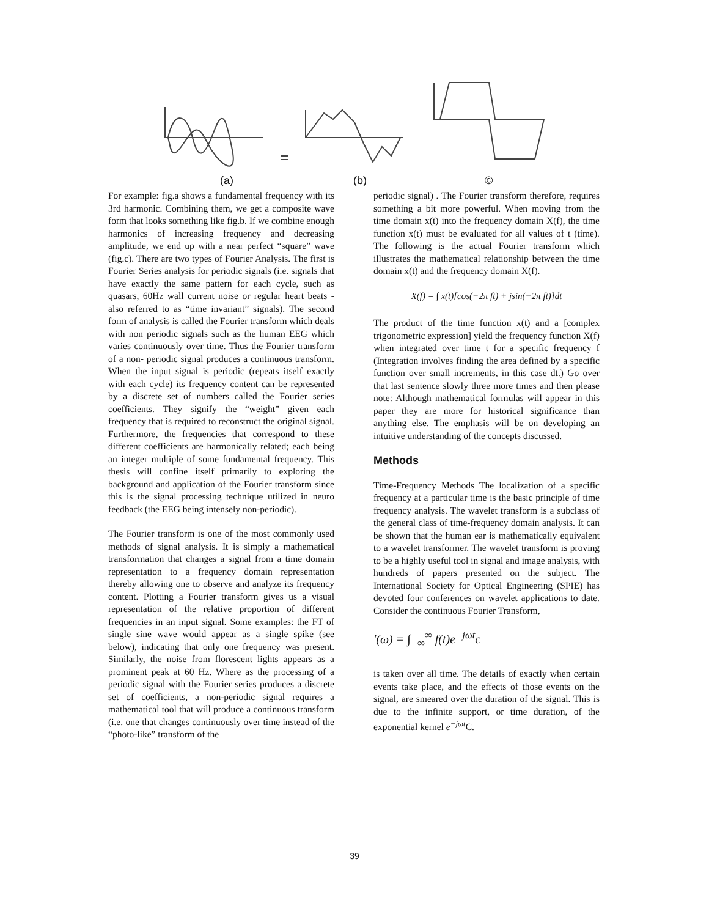(a) (b) ©
For example: fig.a shows a fundamental frequency with its 3rd harmonic. Combining them, we get a composite wave form that looks something like fig.b. If we combine enough harmonics of increasing frequency and decreasing amplitude, we end up with a near perfect “square” wave (fig.c). There are two types of Fourier Analysis. The first is Fourier Series analysis for periodic signals (i.e. signals that have exactly the same pattern for each cycle, such as quasars, 60Hz wall current noise or regular heart beats -also referred to as “time invariant” signals). The second form of analysis is called the Fourier transform which deals with non periodic signals such as the human EEG which varies continuously over time. Thus the Fourier transform of a non- periodic signal produces a continuous transform. When the input signal is periodic (repeats itself exactly with each cycle) its frequency content can be represented by a discrete set of numbers called the Fourier series coefficients. They signify the “weight” given each frequency that is required to reconstruct the original signal. Furthermore, the frequencies that correspond to these different coefficients are harmonically related; each being an integer multiple of some fundamental frequency. This thesis will confine itself primarily to exploring the background and application of the Fourier transform since this is the signal processing technique utilized in neuro feedback (the EEG being intensely non-periodic).
The Fourier transform is one of the most commonly used methods of signal analysis. It is simply a mathematical transformation that changes a signal from a time domain representation to a frequency domain representation thereby allowing one to observe and analyze its frequency content. Plotting a Fourier transform gives us a visual representation of the relative proportion of different frequencies in an input signal. Some examples: the FT of single sine wave would appear as a single spike (see below), indicating that only one frequency was present. Similarly, the noise from florescent lights appears as a prominent peak at 60 Hz. Where as the processing of a periodic signal with the Fourier series produces a discrete set of coefficients, a non-periodic signal requires a mathematical tool that will produce a continuous transform (i.e. one that changes continuously over time instead of the “photo-like” transform of the
periodic signal) . The Fourier transform therefore, requires something a bit more powerful. When moving from the time domain x(t) into the frequency domain X(f), the time function x(t) must be evaluated for all values of t (time). The following is the actual Fourier transform which illustrates the mathematical relationship between the time domain x(t) and the frequency domain X(f).
X(f) = ∫ x(t)[cos(−2π ft) + jsin(−2π ft)]dt
The product of the time function x(t) and a [complex trigonometric expression] yield the frequency function X(f) when integrated over time t for a specific frequency f (Integration involves finding the area defined by a specific function over small increments, in this case dt.) Go over that last sentence slowly three more times and then please note: Although mathematical formulas will appear in this paper they are more for historical significance than anything else. The emphasis will be on developing an intuitive understanding of the concepts discussed.
Methods
Time-Frequency Methods The localization of a specific frequency at a particular time is the basic principle of time frequency analysis. The wavelet transform is a subclass of the general class of time-frequency domain analysis. It can be shown that the human ear is mathematically equivalent to a wavelet transformer. The wavelet transform is proving to be a highly useful tool in signal and image analysis, with hundreds of papers presented on the subject. The International Society for Optical Engineering (SPIE) has devoted four conferences on wavelet applications to date. Consider the continuous Fourier Transform,
'(ω) = ∫<sub>−∞</sub><sup>∞</sup> f(t)e<sup>−jωt</sup>c
is taken over all time. The details of exactly when certain events take place, and the effects of those events on the signal, are smeared over the duration of the signal. This is due to the infinite support, or time duration, of the exponential kernel e<sup>−jωt</sup> C.
39